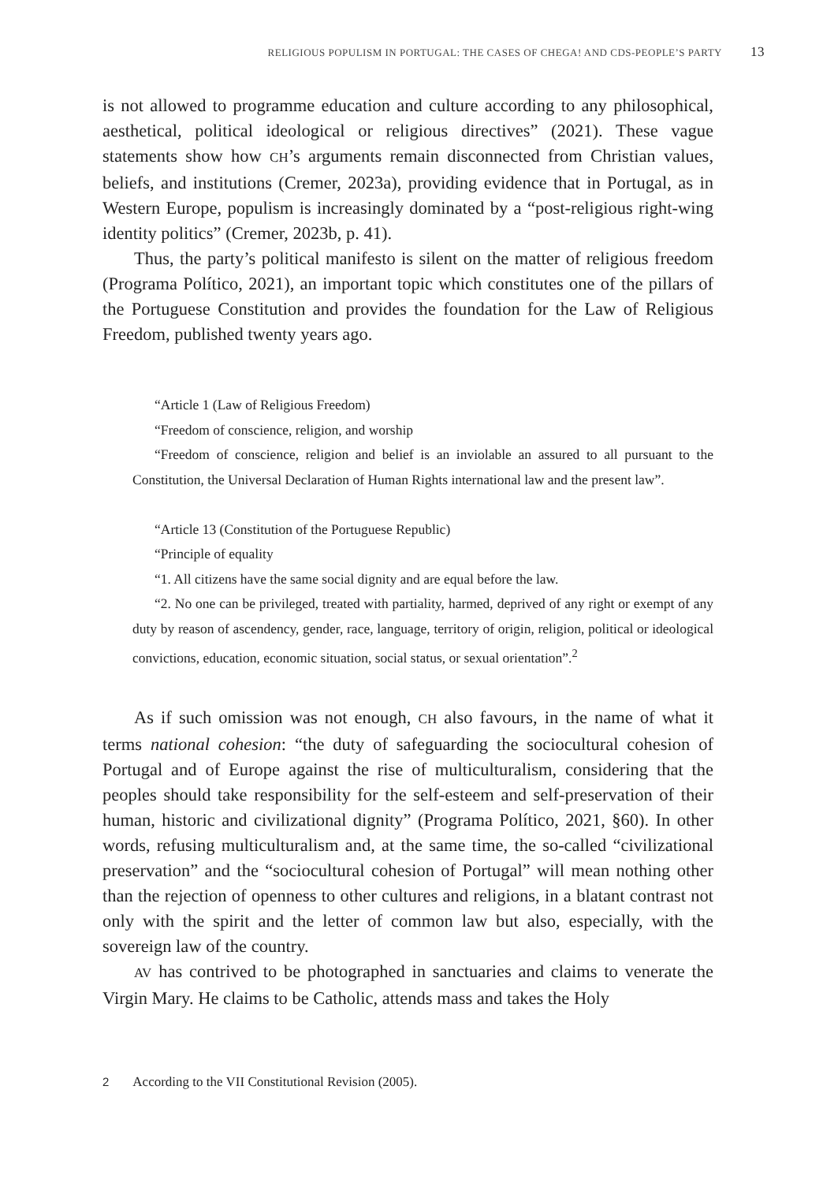RELIGIOUS POPULISM IN PORTUGAL: THE CASES OF CHEGA! AND CDS-PEOPLE’S PARTY 13
is not allowed to programme education and culture according to any philosophical, aesthetical, political ideological or religious directives” (2021). These vague statements show how CH’s arguments remain disconnected from Christian values, beliefs, and institutions (Cremer, 2023a), providing evidence that in Portugal, as in Western Europe, populism is increasingly dominated by a “post-religious right-wing identity politics” (Cremer, 2023b, p. 41).
Thus, the party’s political manifesto is silent on the matter of religious freedom (Programa Político, 2021), an important topic which constitutes one of the pillars of the Portuguese Constitution and provides the foundation for the Law of Religious Freedom, published twenty years ago.
“Article 1 (Law of Religious Freedom)
“Freedom of conscience, religion, and worship
“Freedom of conscience, religion and belief is an inviolable an assured to all pursuant to the Constitution, the Universal Declaration of Human Rights international law and the present law”.
“Article 13 (Constitution of the Portuguese Republic)
“Principle of equality
“1. All citizens have the same social dignity and are equal before the law.
“2. No one can be privileged, treated with partiality, harmed, deprived of any right or exempt of any duty by reason of ascendency, gender, race, language, territory of origin, religion, political or ideological convictions, education, economic situation, social status, or sexual orientation”.<sup>2</sup>
As if such omission was not enough, CH also favours, in the name of what it terms national cohesion: “the duty of safeguarding the sociocultural cohesion of Portugal and of Europe against the rise of multiculturalism, considering that the peoples should take responsibility for the self-esteem and self-preservation of their human, historic and civilizational dignity” (Programa Político, 2021, §60). In other words, refusing multiculturalism and, at the same time, the so-called “civilizational preservation” and the “sociocultural cohesion of Portugal” will mean nothing other than the rejection of openness to other cultures and religions, in a blatant contrast not only with the spirit and the letter of common law but also, especially, with the sovereign law of the country.
AV has contrived to be photographed in sanctuaries and claims to venerate the Virgin Mary. He claims to be Catholic, attends mass and takes the Holy
2 According to the VII Constitutional Revision (2005).